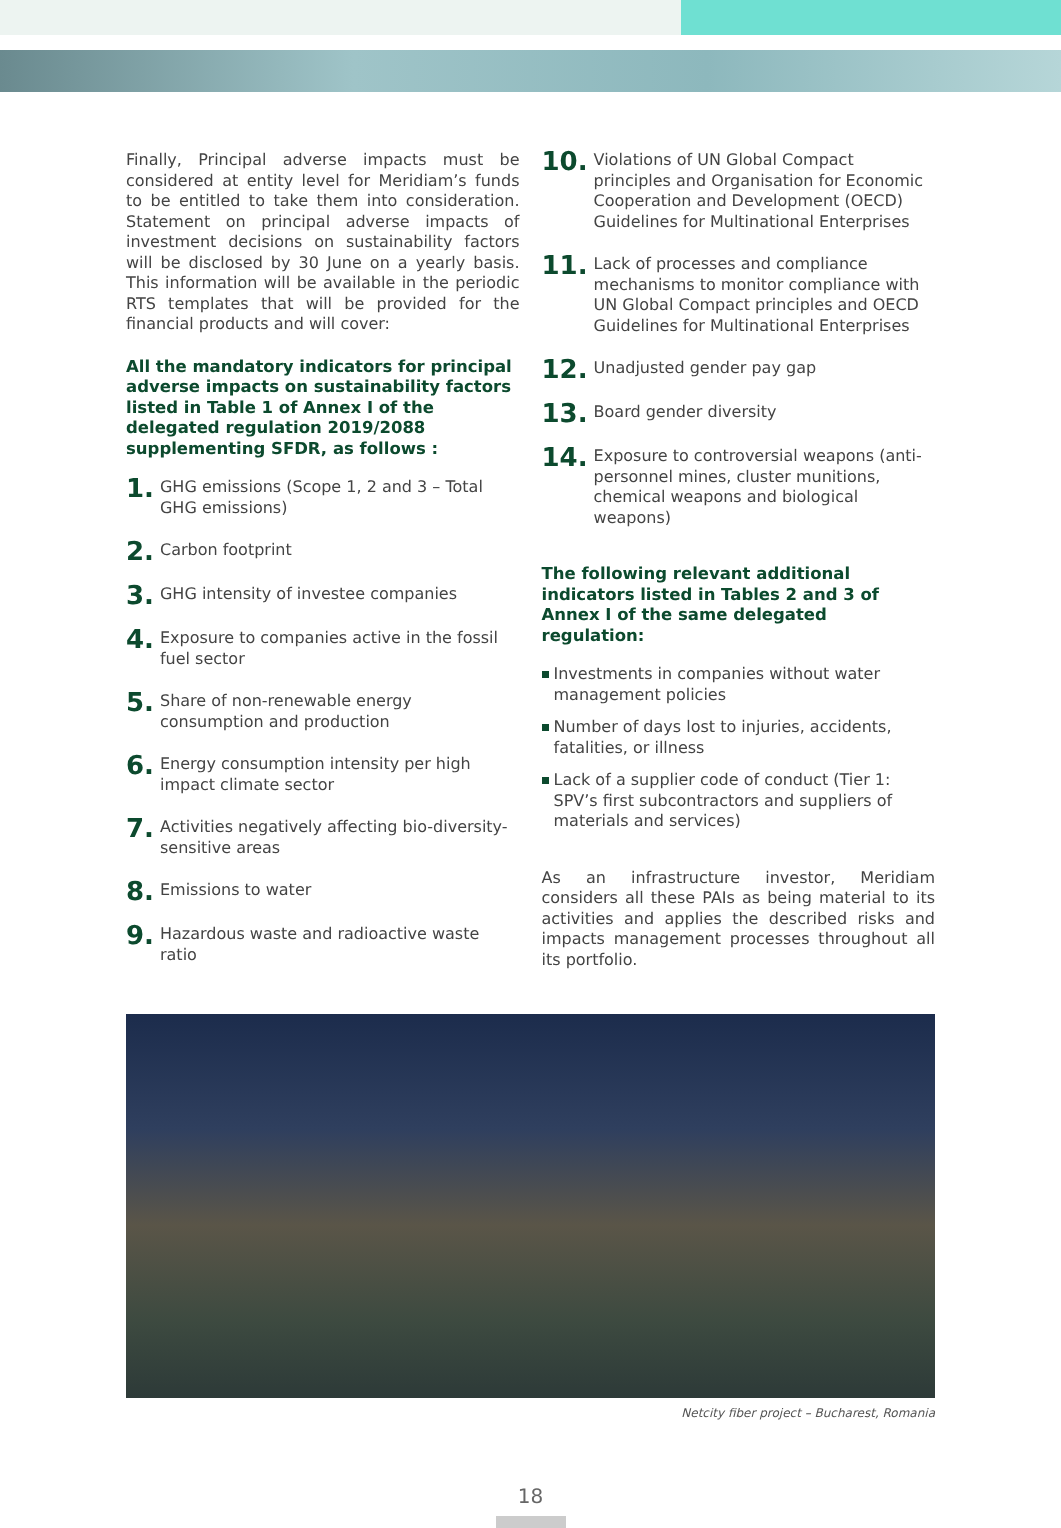Finally, Principal adverse impacts must be considered at entity level for Meridiam’s funds to be entitled to take them into consideration. Statement on principal adverse impacts of investment decisions on sustainability factors will be disclosed by 30 June on a yearly basis. This information will be available in the periodic RTS templates that will be provided for the financial products and will cover:
All the mandatory indicators for principal adverse impacts on sustainability factors listed in Table 1 of Annex I of the delegated regulation 2019/2088 supplementing SFDR, as follows :
1. GHG emissions (Scope 1, 2 and 3 – Total GHG emissions)
2. Carbon footprint
3. GHG intensity of investee companies
4. Exposure to companies active in the fossil fuel sector
5. Share of non-renewable energy consumption and production
6. Energy consumption intensity per high impact climate sector
7. Activities negatively affecting bio-diversity-sensitive areas
8. Emissions to water
9. Hazardous waste and radioactive waste ratio
10. Violations of UN Global Compact principles and Organisation for Economic Cooperation and Development (OECD) Guidelines for Multinational Enterprises
11. Lack of processes and compliance mechanisms to monitor compliance with UN Global Compact principles and OECD Guidelines for Multinational Enterprises
12. Unadjusted gender pay gap
13. Board gender diversity
14. Exposure to controversial weapons (anti-personnel mines, cluster munitions, chemical weapons and biological weapons)
The following relevant additional indicators listed in Tables 2 and 3 of Annex I of the same delegated regulation:
Investments in companies without water management policies
Number of days lost to injuries, accidents, fatalities, or illness
Lack of a supplier code of conduct (Tier 1: SPV’s first subcontractors and suppliers of materials and services)
As an infrastructure investor, Meridiam considers all these PAIs as being material to its activities and applies the described risks and impacts management processes throughout all its portfolio.
Netcity fiber project – Bucharest, Romania
18